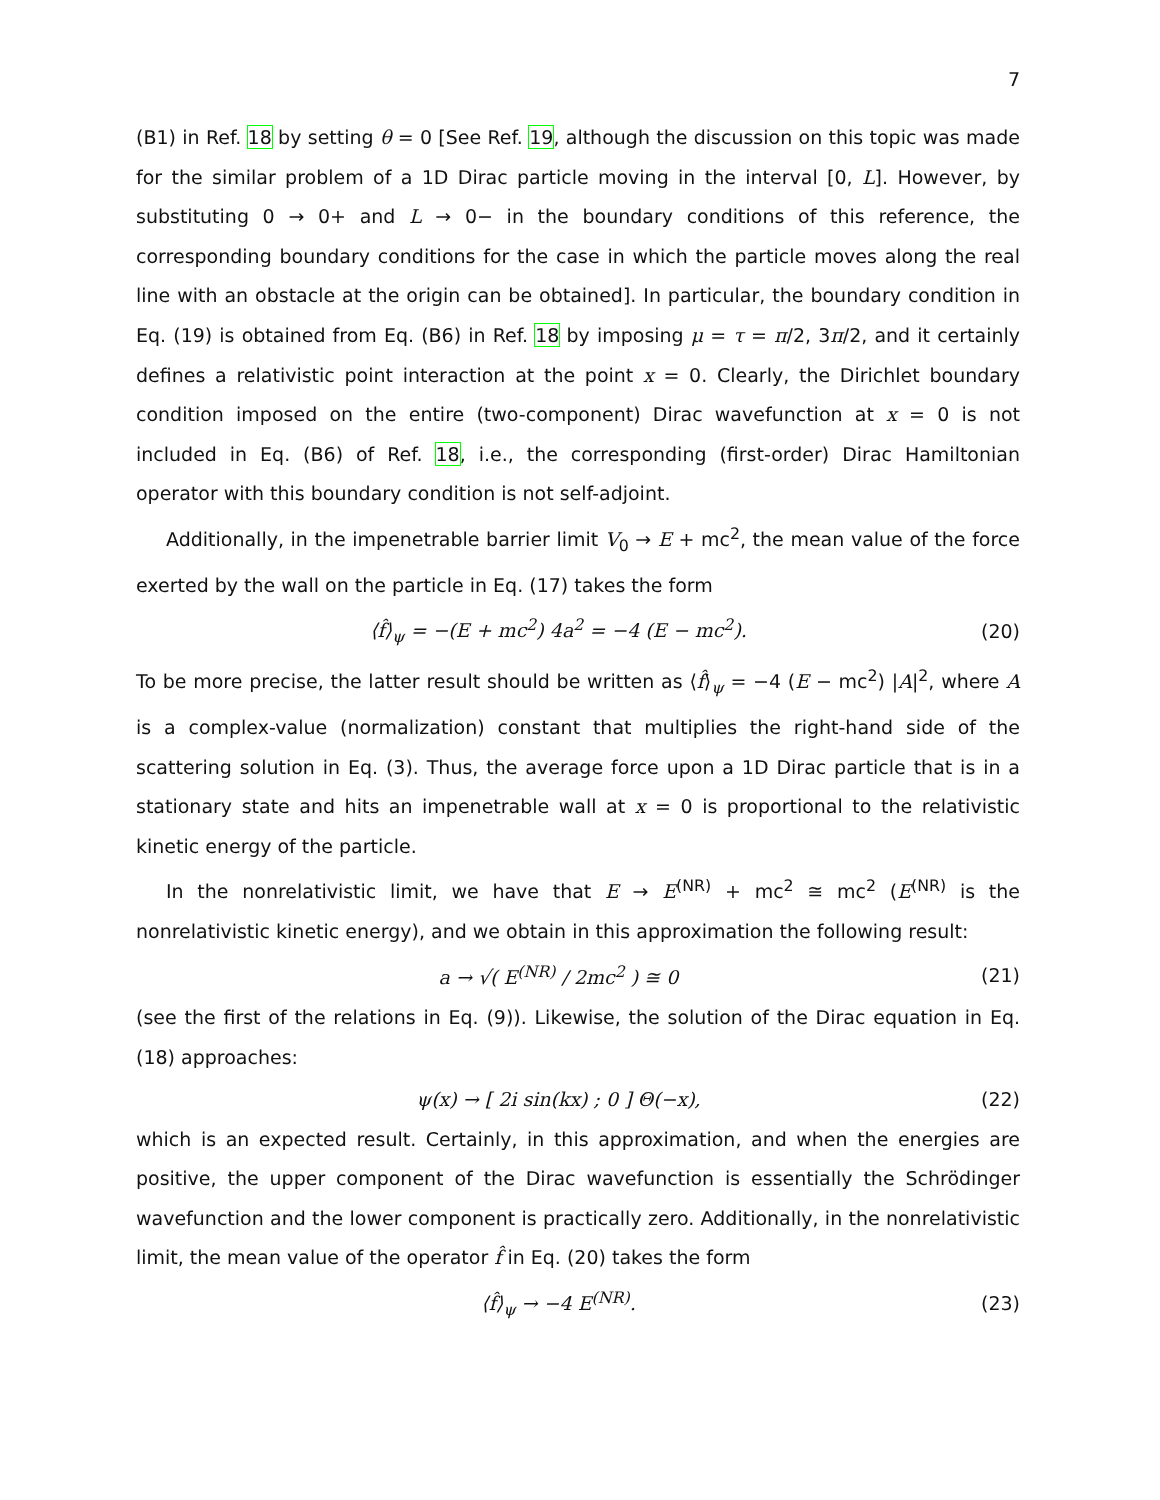7
(B1) in Ref. 18 by setting θ = 0 [See Ref. 19, although the discussion on this topic was made for the similar problem of a 1D Dirac particle moving in the interval [0, L]. However, by substituting 0 → 0+ and L → 0− in the boundary conditions of this reference, the corresponding boundary conditions for the case in which the particle moves along the real line with an obstacle at the origin can be obtained]. In particular, the boundary condition in Eq. (19) is obtained from Eq. (B6) in Ref. 18 by imposing μ = τ = π/2, 3π/2, and it certainly defines a relativistic point interaction at the point x = 0. Clearly, the Dirichlet boundary condition imposed on the entire (two-component) Dirac wavefunction at x = 0 is not included in Eq. (B6) of Ref. 18, i.e., the corresponding (first-order) Dirac Hamiltonian operator with this boundary condition is not self-adjoint.
Additionally, in the impenetrable barrier limit V<sub>0</sub> → E + mc<sup>2</sup>, the mean value of the force exerted by the wall on the particle in Eq. (17) takes the form
⟨f̂⟩<sub>ψ</sub> = −(E + mc<sup>2</sup>) 4a<sup>2</sup> = −4 (E − mc<sup>2</sup>). (20)
To be more precise, the latter result should be written as ⟨f̂⟩<sub>ψ</sub> = −4 (E − mc<sup>2</sup>) |A|<sup>2</sup>, where A is a complex-value (normalization) constant that multiplies the right-hand side of the scattering solution in Eq. (3). Thus, the average force upon a 1D Dirac particle that is in a stationary state and hits an impenetrable wall at x = 0 is proportional to the relativistic kinetic energy of the particle.
In the nonrelativistic limit, we have that E → E<sup>(NR)</sup> + mc<sup>2</sup> ≅ mc<sup>2</sup> (E<sup>(NR)</sup> is the nonrelativistic kinetic energy), and we obtain in this approximation the following result:
a → √( E<sup>(NR)</sup> / 2mc<sup>2</sup> ) ≅ 0 (21)
(see the first of the relations in Eq. (9)). Likewise, the solution of the Dirac equation in Eq. (18) approaches:
ψ(x) → [ 2i sin(kx) ; 0 ] Θ(−x), (22)
which is an expected result. Certainly, in this approximation, and when the energies are positive, the upper component of the Dirac wavefunction is essentially the Schrödinger wavefunction and the lower component is practically zero. Additionally, in the nonrelativistic limit, the mean value of the operator f̂ in Eq. (20) takes the form
⟨f̂⟩<sub>ψ</sub> → −4 E<sup>(NR)</sup>. (23)